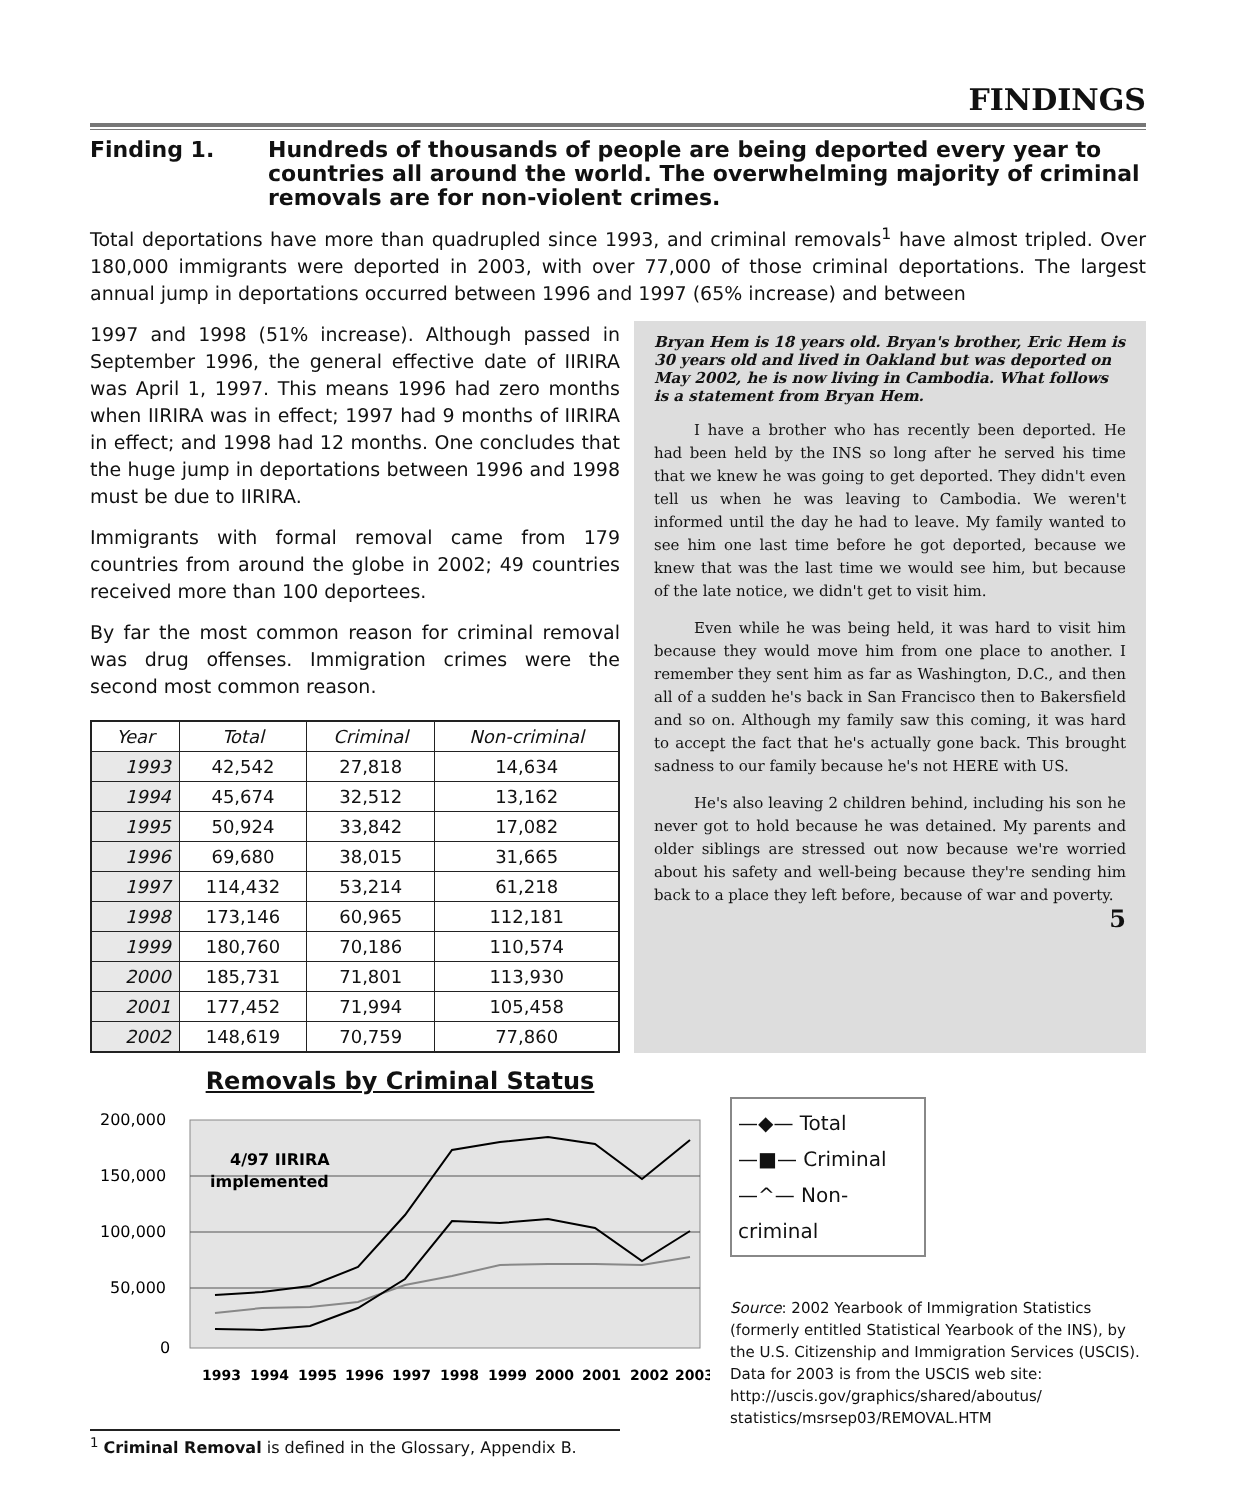FINDINGS
Finding 1. Hundreds of thousands of people are being deported every year to countries all around the world. The overwhelming majority of criminal removals are for non-violent crimes.
Total deportations have more than quadrupled since 1993, and criminal removals<sup>1</sup> have almost tripled. Over 180,000 immigrants were deported in 2003, with over 77,000 of those criminal deportations. The largest annual jump in deportations occurred between 1996 and 1997 (65% increase) and between
1997 and 1998 (51% increase). Although passed in September 1996, the general effective date of IIRIRA was April 1, 1997. This means 1996 had zero months when IIRIRA was in effect; 1997 had 9 months of IIRIRA in effect; and 1998 had 12 months. One concludes that the huge jump in deportations between 1996 and 1998 must be due to IIRIRA.
Immigrants with formal removal came from 179 countries from around the globe in 2002; 49 countries received more than 100 deportees.
By far the most common reason for criminal removal was drug offenses. Immigration crimes were the second most common reason.
| Year | Total | Criminal | Non-criminal |
| --- | --- | --- | --- |
| 1993 | 42,542 | 27,818 | 14,634 |
| 1994 | 45,674 | 32,512 | 13,162 |
| 1995 | 50,924 | 33,842 | 17,082 |
| 1996 | 69,680 | 38,015 | 31,665 |
| 1997 | 114,432 | 53,214 | 61,218 |
| 1998 | 173,146 | 60,965 | 112,181 |
| 1999 | 180,760 | 70,186 | 110,574 |
| 2000 | 185,731 | 71,801 | 113,930 |
| 2001 | 177,452 | 71,994 | 105,458 |
| 2002 | 148,619 | 70,759 | 77,860 |
Bryan Hem is 18 years old. Bryan's brother, Eric Hem is 30 years old and lived in Oakland but was deported on May 2002, he is now living in Cambodia. What follows is a statement from Bryan Hem.
I have a brother who has recently been deported. He had been held by the INS so long after he served his time that we knew he was going to get deported. They didn't even tell us when he was leaving to Cambodia. We weren't informed until the day he had to leave. My family wanted to see him one last time before he got deported, because we knew that was the last time we would see him, but because of the late notice, we didn't get to visit him.
Even while he was being held, it was hard to visit him because they would move him from one place to another. I remember they sent him as far as Washington, D.C., and then all of a sudden he's back in San Francisco then to Bakersfield and so on. Although my family saw this coming, it was hard to accept the fact that he's actually gone back. This brought sadness to our family because he's not HERE with US.
He's also leaving 2 children behind, including his son he never got to hold because he was detained. My parents and older siblings are stressed out now because we're worried about his safety and well-being because they're sending him back to a place they left before, because of war and poverty. 5
Removals by Criminal Status
200,000
150,000
100,000
50,000
0
4/97 IIRIRA
implemented
1993 1994 1995 1996 1997 1998 1999 2000 2001 2002 2003
—◆— Total
—■— Criminal
—^— Non-criminal
Source: 2002 Yearbook of Immigration Statistics (formerly entitled Statistical Yearbook of the INS), by the U.S. Citizenship and Immigration Services (USCIS). Data for 2003 is from the USCIS web site: http://uscis.gov/graphics/shared/aboutus/ statistics/msrsep03/REMOVAL.HTM
<sup>1</sup> Criminal Removal is defined in the Glossary, Appendix B.